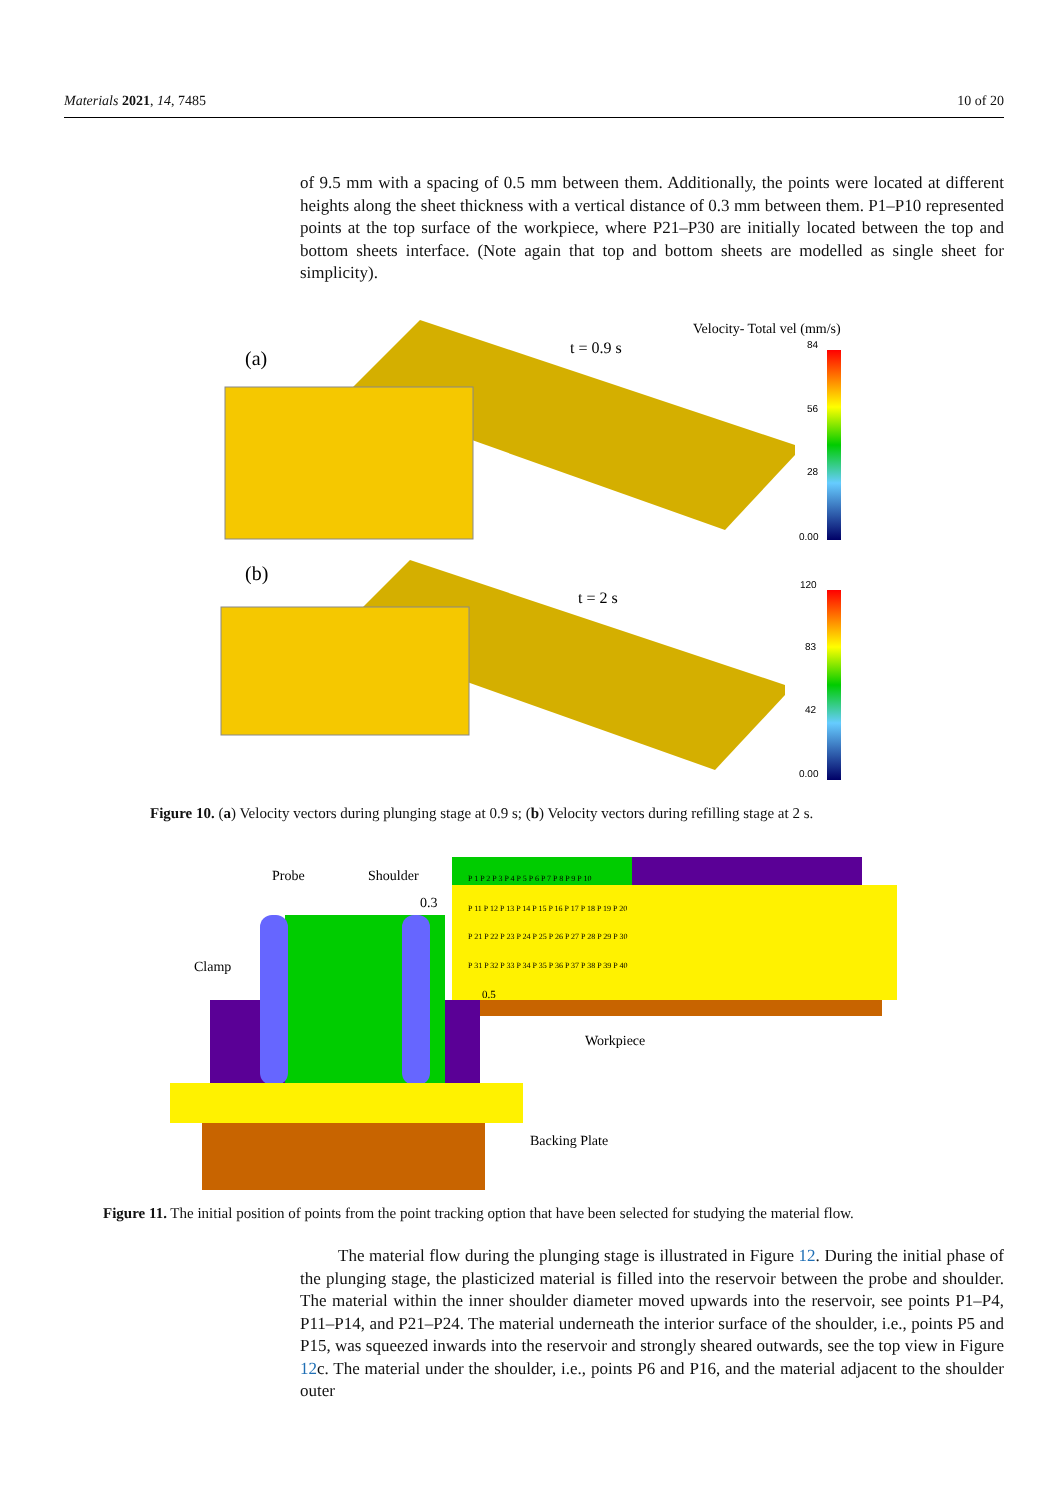Materials 2021, 14, 7485 10 of 20
of 9.5 mm with a spacing of 0.5 mm between them. Additionally, the points were located at different heights along the sheet thickness with a vertical distance of 0.3 mm between them. P1–P10 represented points at the top surface of the workpiece, where P21–P30 are initially located between the top and bottom sheets interface. (Note again that top and bottom sheets are modelled as single sheet for simplicity).
(a)
(b)
t = 0.9 s
t = 2 s
Velocity- Total vel (mm/s)
84
56
28
0.00
120
83
42
0.00
Figure 10. (a) Velocity vectors during plunging stage at 0.9 s; (b) Velocity vectors during refilling stage at 2 s.
Probe
Shoulder
Clamp
0.3
Workpiece
Backing Plate
0.5
P 1 P 2 P 3 P 4 P 5 P 6 P 7 P 8 P 9 P 10
P 11 P 12 P 13 P 14 P 15 P 16 P 17 P 18 P 19 P 20
P 21 P 22 P 23 P 24 P 25 P 26 P 27 P 28 P 29 P 30
P 31 P 32 P 33 P 34 P 35 P 36 P 37 P 38 P 39 P 40
Figure 11. The initial position of points from the point tracking option that have been selected for studying the material flow.
The material flow during the plunging stage is illustrated in Figure 12. During the initial phase of the plunging stage, the plasticized material is filled into the reservoir between the probe and shoulder. The material within the inner shoulder diameter moved upwards into the reservoir, see points P1–P4, P11–P14, and P21–P24. The material underneath the interior surface of the shoulder, i.e., points P5 and P15, was squeezed inwards into the reservoir and strongly sheared outwards, see the top view in Figure 12c. The material under the shoulder, i.e., points P6 and P16, and the material adjacent to the shoulder outer